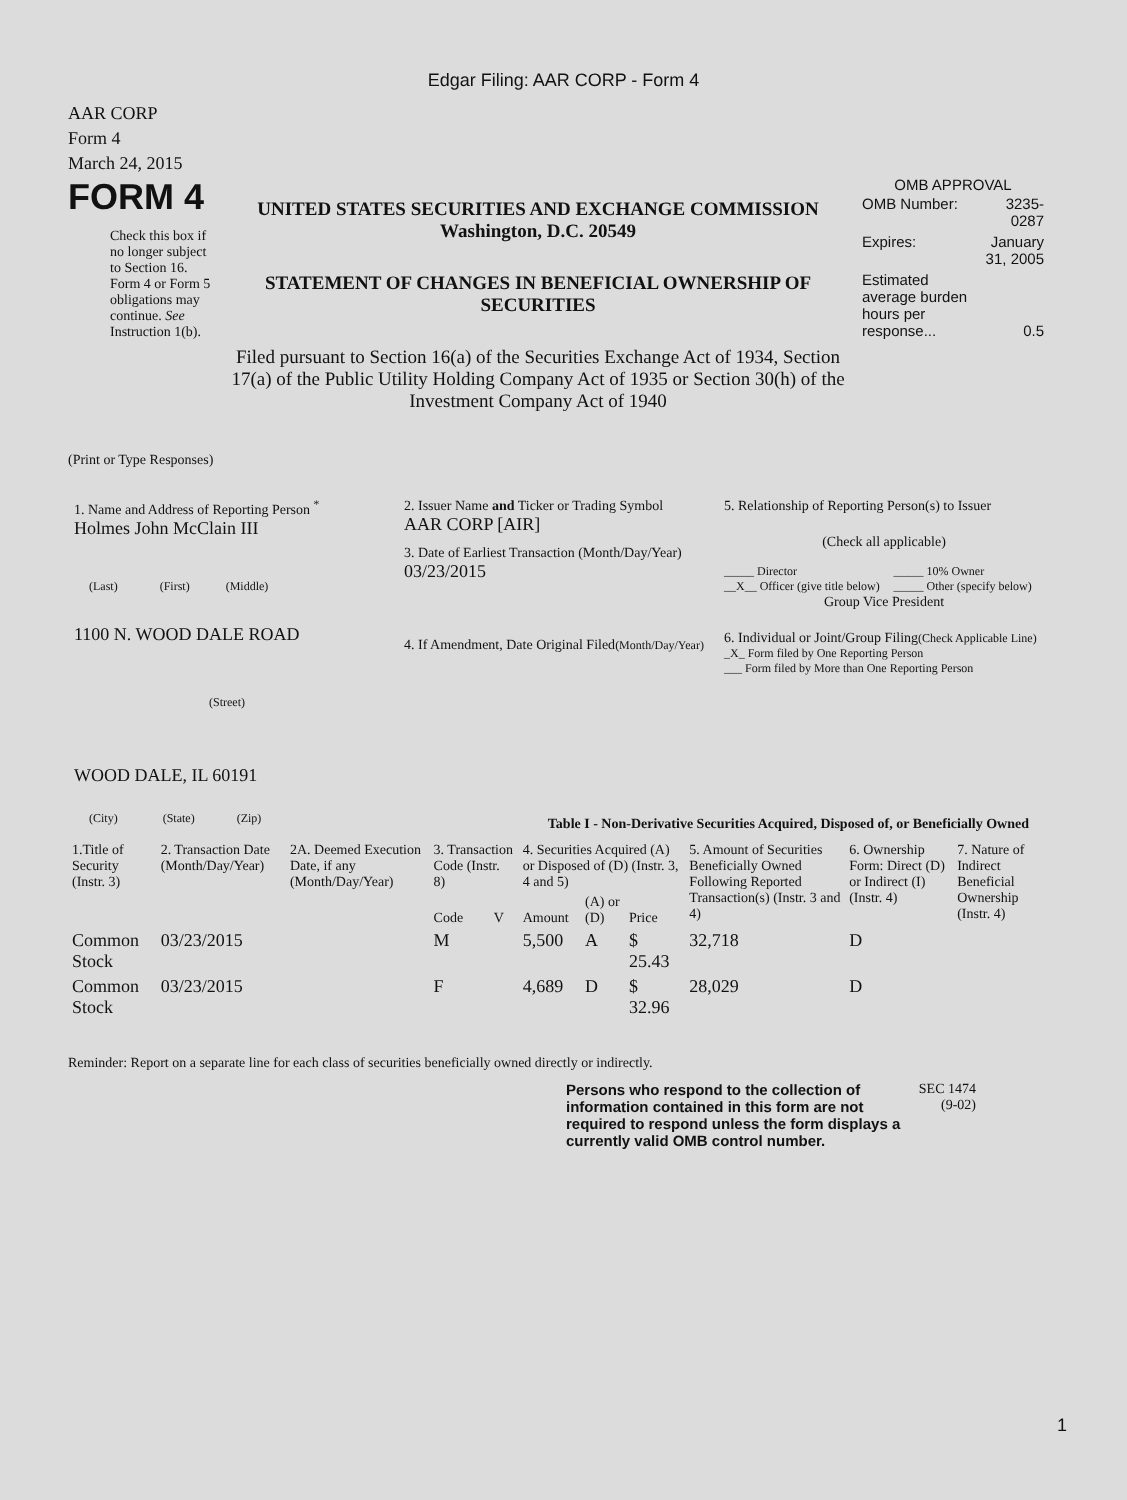Edgar Filing: AAR CORP - Form 4
AAR CORP
Form 4
March 24, 2015
FORM 4
Check this box if no longer subject to Section 16. Form 4 or Form 5 obligations may continue. See Instruction 1(b).
UNITED STATES SECURITIES AND EXCHANGE COMMISSION
Washington, D.C. 20549
STATEMENT OF CHANGES IN BENEFICIAL OWNERSHIP OF SECURITIES
Filed pursuant to Section 16(a) of the Securities Exchange Act of 1934, Section 17(a) of the Public Utility Holding Company Act of 1935 or Section 30(h) of the Investment Company Act of 1940
OMB APPROVAL
| OMB Number: | 3235-0287 |
| Expires: | January 31, 2005 |
| Estimated average burden hours per response... | 0.5 |
(Print or Type Responses)
1. Name and Address of Reporting Person <sup>*</sup>
Holmes John McClain III
(Last) (First) (Middle)
1100 N. WOOD DALE ROAD
(Street)
WOOD DALE, IL 60191
(City) (State) (Zip)
2. Issuer Name and Ticker or Trading Symbol
AAR CORP [AIR]
3. Date of Earliest Transaction (Month/Day/Year)
03/23/2015
4. If Amendment, Date Original Filed(Month/Day/Year)
5. Relationship of Reporting Person(s) to Issuer
(Check all applicable)
| _____ Director | _____ 10% Owner |
| __X__ Officer (give title below) | _____ Other (specify below) |
Group Vice President
6. Individual or Joint/Group Filing(Check Applicable Line)
_X_ Form filed by One Reporting Person
___ Form filed by More than One Reporting Person
Table I - Non-Derivative Securities Acquired, Disposed of, or Beneficially Owned
| 1.Title of Security (Instr. 3) | 2. Transaction Date (Month/Day/Year) | 2A. Deemed Execution Date, if any (Month/Day/Year) | 3. Transaction Code (Instr. 8) | | 4. Securities Acquired (A) or Disposed of (D) (Instr. 3, 4 and 5) | | | 5. Amount of Securities Beneficially Owned Following Reported Transaction(s) (Instr. 3 and 4) | 6. Ownership Form: Direct (D) or Indirect (I) (Instr. 4) | 7. Nature of Indirect Beneficial Ownership (Instr. 4) |
| --- | --- | --- | --- | --- | --- | --- | --- | --- | --- | --- |
| | | | Code | V | Amount | (A) or (D) | Price | | | |
| Common Stock | 03/23/2015 | | M | | 5,500 | A | $ 25.43 | 32,718 | D | |
| Common Stock | 03/23/2015 | | F | | 4,689 | D | $ 32.96 | 28,029 | D | |
Reminder: Report on a separate line for each class of securities beneficially owned directly or indirectly.
Persons who respond to the collection of information contained in this form are not required to respond unless the form displays a currently valid OMB control number.
SEC 1474 (9-02)
1